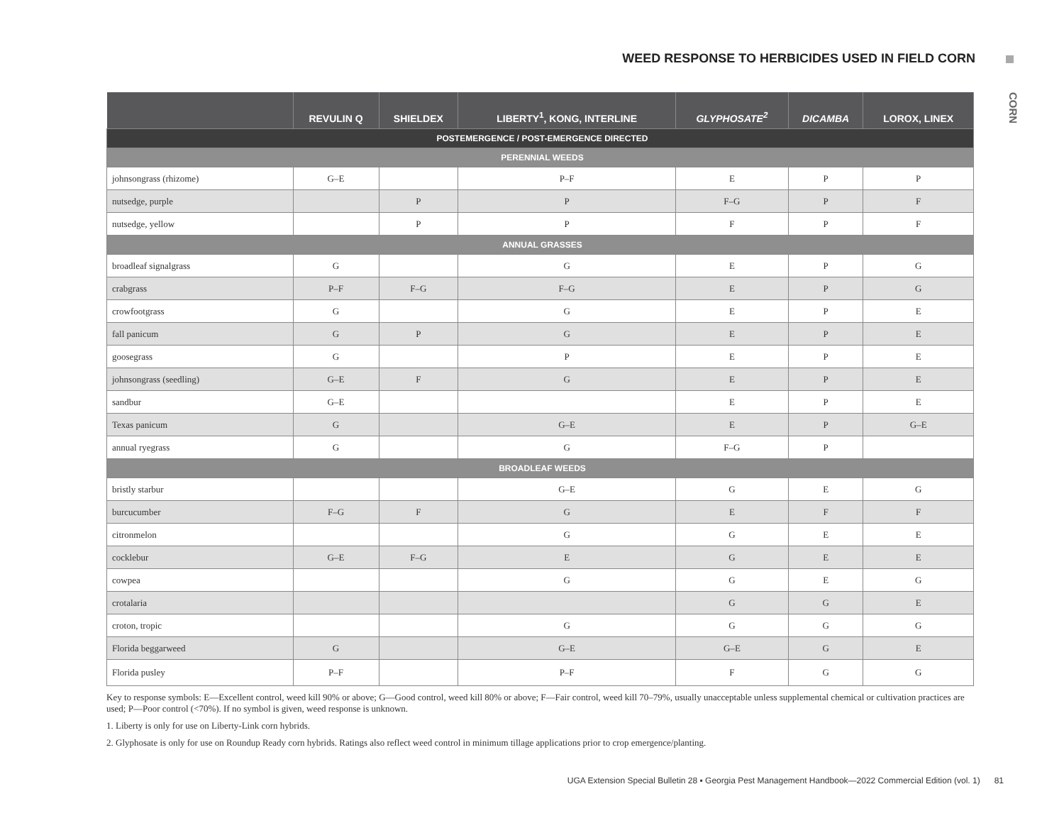WEED RESPONSE TO HERBICIDES USED IN FIELD CORN
CORN
| | REVULIN Q | SHIELDEX | LIBERTY<sup>1</sup>, KONG, INTERLINE | GLYPHOSATE<sup>2</sup> | DICAMBA | LOROX, LINEX |
| --- | --- | --- | --- | --- | --- | --- |
| POSTEMERGENCE / POST-EMERGENCE DIRECTED | | | | | | |
| PERENNIAL WEEDS | | | | | | |
| johnsongrass (rhizome) | G–E | | P–F | E | P | P |
| nutsedge, purple | | P | P | F–G | P | F |
| nutsedge, yellow | | P | P | F | P | F |
| ANNUAL GRASSES | | | | | | |
| broadleaf signalgrass | G | | G | E | P | G |
| crabgrass | P–F | F–G | F–G | E | P | G |
| crowfootgrass | G | | G | E | P | E |
| fall panicum | G | P | G | E | P | E |
| goosegrass | G | | P | E | P | E |
| johnsongrass (seedling) | G–E | F | G | E | P | E |
| sandbur | G–E | | | E | P | E |
| Texas panicum | G | | G–E | E | P | G–E |
| annual ryegrass | G | | G | F–G | P | |
| BROADLEAF WEEDS | | | | | | |
| bristly starbur | | | G–E | G | E | G |
| burcucumber | F–G | F | G | E | F | F |
| citronmelon | | | G | G | E | E |
| cocklebur | G–E | F–G | E | G | E | E |
| cowpea | | | G | G | E | G |
| crotalaria | | | | G | G | E |
| croton, tropic | | | G | G | G | G |
| Florida beggarweed | G | | G–E | G–E | G | E |
| Florida pusley | P–F | | P–F | F | G | G |
Key to response symbols: E—Excellent control, weed kill 90% or above; G—Good control, weed kill 80% or above; F—Fair control, weed kill 70–79%, usually unacceptable unless supplemental chemical or cultivation practices are used; P—Poor control (<70%). If no symbol is given, weed response is unknown.
1. Liberty is only for use on Liberty-Link corn hybrids.
2. Glyphosate is only for use on Roundup Ready corn hybrids. Ratings also reflect weed control in minimum tillage applications prior to crop emergence/planting.
UGA Extension Special Bulletin 28 ▪ Georgia Pest Management Handbook—2022 Commercial Edition (vol. 1) 81